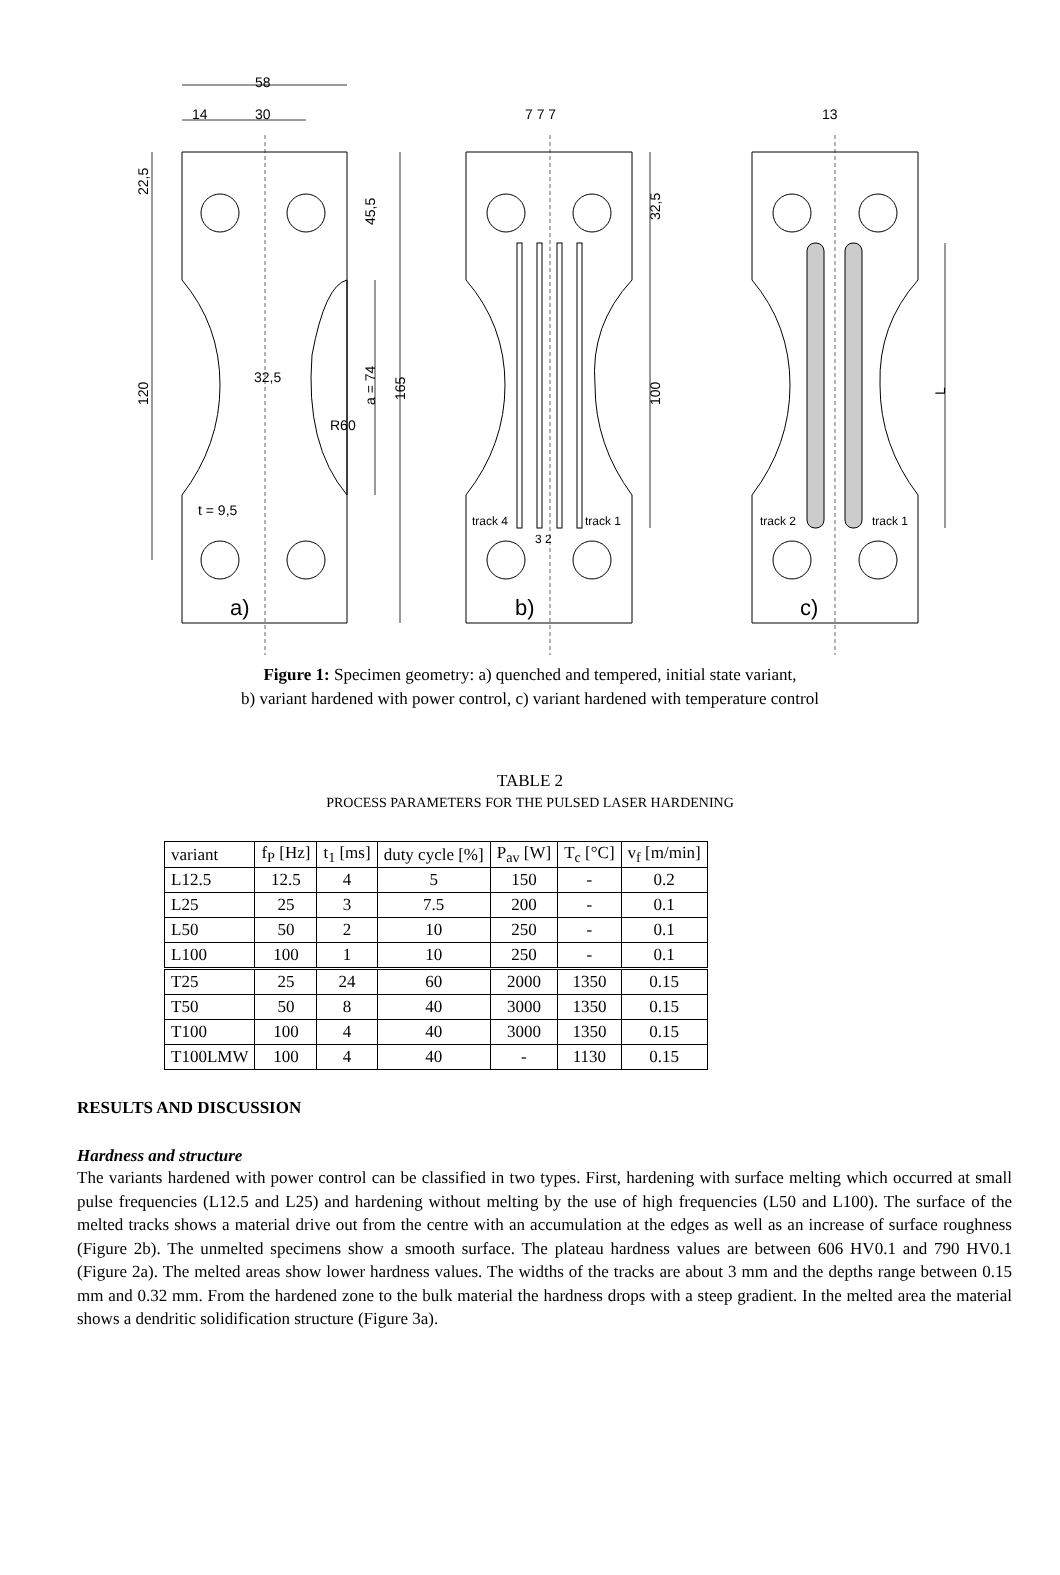58
14
30
7 7 7
13
32,5
t = 9,5
a)
b)
c)
track 4
track 1
track 2
track 1
3 2
R60
120
22,5
45,5
a = 74
165
32,5
100
L
Figure 1: Specimen geometry: a) quenched and tempered, initial state variant,
b) variant hardened with power control, c) variant hardened with temperature control
TABLE 2
PROCESS PARAMETERS FOR THE PULSED LASER HARDENING
| variant | f<sub>P</sub> [Hz] | t<sub>1</sub> [ms] | duty cycle [%] | P<sub>av</sub> [W] | T<sub>c</sub> [°C] | v<sub>f</sub> [m/min] |
| L12.5 | 12.5 | 4 | 5 | 150 | - | 0.2 |
| L25 | 25 | 3 | 7.5 | 200 | - | 0.1 |
| L50 | 50 | 2 | 10 | 250 | - | 0.1 |
| L100 | 100 | 1 | 10 | 250 | - | 0.1 |
| T25 | 25 | 24 | 60 | 2000 | 1350 | 0.15 |
| T50 | 50 | 8 | 40 | 3000 | 1350 | 0.15 |
| T100 | 100 | 4 | 40 | 3000 | 1350 | 0.15 |
| T100LMW | 100 | 4 | 40 | - | 1130 | 0.15 |
RESULTS AND DISCUSSION
Hardness and structure
The variants hardened with power control can be classified in two types. First, hardening with surface melting which occurred at small pulse frequencies (L12.5 and L25) and hardening without melting by the use of high frequencies (L50 and L100). The surface of the melted tracks shows a material drive out from the centre with an accumulation at the edges as well as an increase of surface roughness (Figure 2b). The unmelted specimens show a smooth surface. The plateau hardness values are between 606 HV0.1 and 790 HV0.1 (Figure 2a). The melted areas show lower hardness values. The widths of the tracks are about 3 mm and the depths range between 0.15 mm and 0.32 mm. From the hardened zone to the bulk material the hardness drops with a steep gradient. In the melted area the material shows a dendritic solidification structure (Figure 3a).